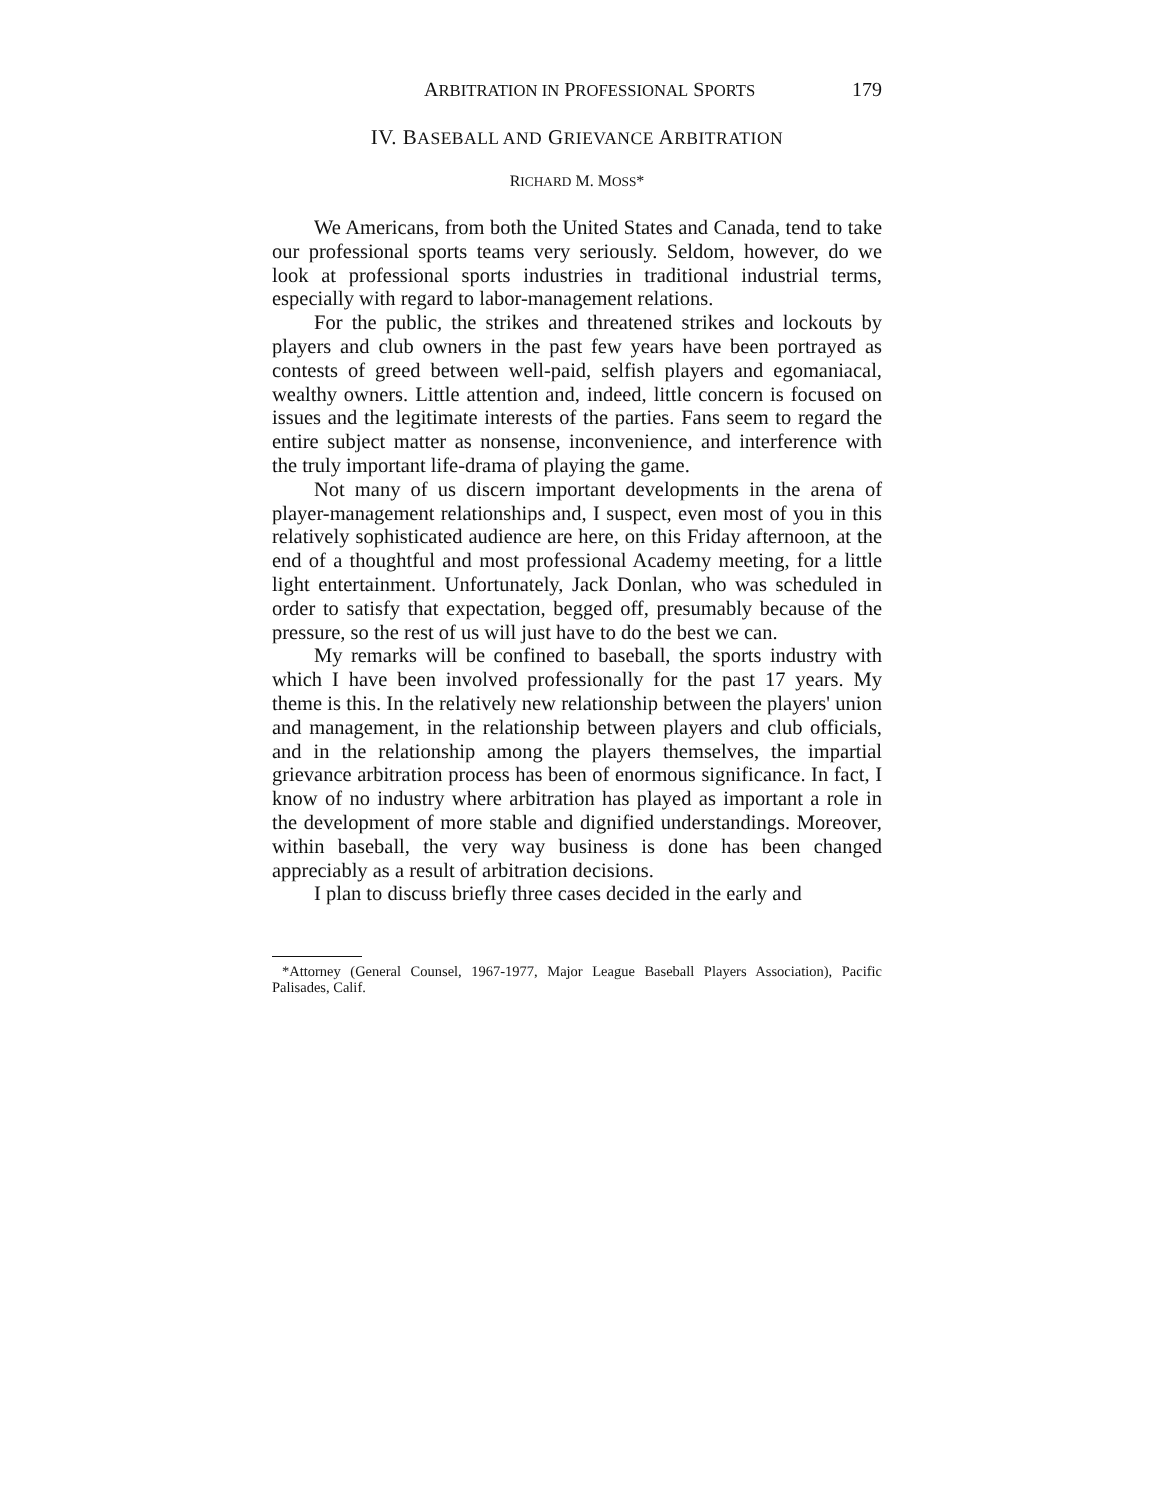ARBITRATION IN PROFESSIONAL SPORTS 179
IV. BASEBALL AND GRIEVANCE ARBITRATION
RICHARD M. MOSS*
We Americans, from both the United States and Canada, tend to take our professional sports teams very seriously. Seldom, however, do we look at professional sports industries in traditional industrial terms, especially with regard to labor-management relations.
For the public, the strikes and threatened strikes and lockouts by players and club owners in the past few years have been portrayed as contests of greed between well-paid, selfish players and egomaniacal, wealthy owners. Little attention and, indeed, little concern is focused on issues and the legitimate interests of the parties. Fans seem to regard the entire subject matter as nonsense, inconvenience, and interference with the truly important life-drama of playing the game.
Not many of us discern important developments in the arena of player-management relationships and, I suspect, even most of you in this relatively sophisticated audience are here, on this Friday afternoon, at the end of a thoughtful and most professional Academy meeting, for a little light entertainment. Unfortunately, Jack Donlan, who was scheduled in order to satisfy that expectation, begged off, presumably because of the pressure, so the rest of us will just have to do the best we can.
My remarks will be confined to baseball, the sports industry with which I have been involved professionally for the past 17 years. My theme is this. In the relatively new relationship between the players' union and management, in the relationship between players and club officials, and in the relationship among the players themselves, the impartial grievance arbitration process has been of enormous significance. In fact, I know of no industry where arbitration has played as important a role in the development of more stable and dignified understandings. Moreover, within baseball, the very way business is done has been changed appreciably as a result of arbitration decisions.
I plan to discuss briefly three cases decided in the early and
*Attorney (General Counsel, 1967-1977, Major League Baseball Players Association), Pacific Palisades, Calif.